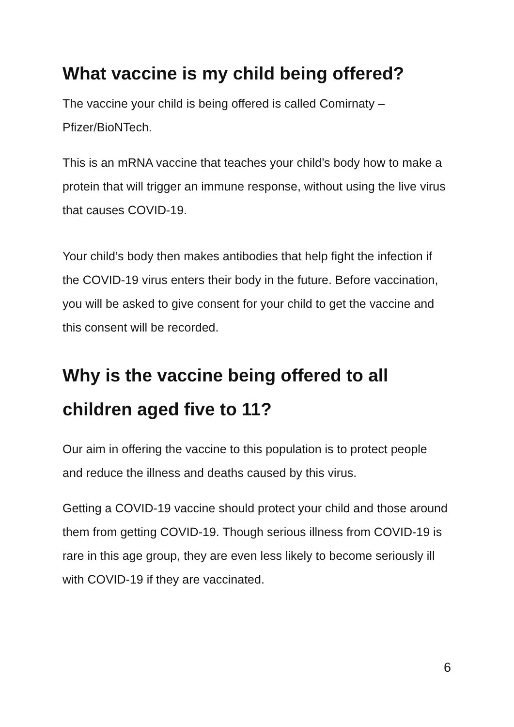What vaccine is my child being offered?
The vaccine your child is being offered is called Comirnaty – Pfizer/BioNTech.
This is an mRNA vaccine that teaches your child’s body how to make a protein that will trigger an immune response, without using the live virus that causes COVID-19.
Your child’s body then makes antibodies that help fight the infection if the COVID-19 virus enters their body in the future. Before vaccination, you will be asked to give consent for your child to get the vaccine and this consent will be recorded.
Why is the vaccine being offered to all children aged five to 11?
Our aim in offering the vaccine to this population is to protect people and reduce the illness and deaths caused by this virus.
Getting a COVID-19 vaccine should protect your child and those around them from getting COVID-19. Though serious illness from COVID-19 is rare in this age group, they are even less likely to become seriously ill with COVID-19 if they are vaccinated.
6